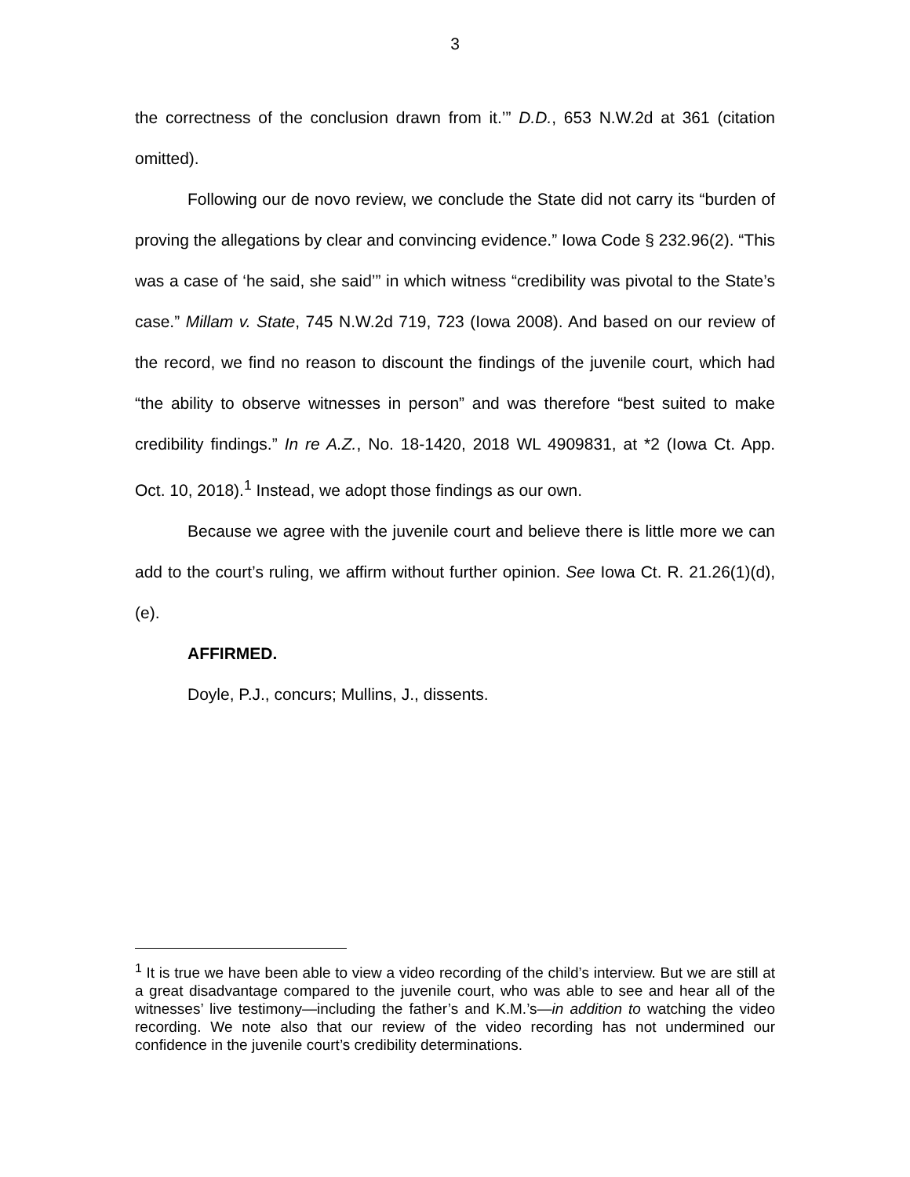3
the correctness of the conclusion drawn from it.’” D.D., 653 N.W.2d at 361 (citation omitted).
Following our de novo review, we conclude the State did not carry its “burden of proving the allegations by clear and convincing evidence.” Iowa Code § 232.96(2). “This was a case of ‘he said, she said’” in which witness “credibility was pivotal to the State’s case.” Millam v. State, 745 N.W.2d 719, 723 (Iowa 2008). And based on our review of the record, we find no reason to discount the findings of the juvenile court, which had “the ability to observe witnesses in person” and was therefore “best suited to make credibility findings.” In re A.Z., No. 18-1420, 2018 WL 4909831, at *2 (Iowa Ct. App. Oct. 10, 2018).<sup>1</sup> Instead, we adopt those findings as our own.
Because we agree with the juvenile court and believe there is little more we can add to the court’s ruling, we affirm without further opinion. See Iowa Ct. R. 21.26(1)(d), (e).
AFFIRMED.
Doyle, P.J., concurs; Mullins, J., dissents.
<sup>1</sup> It is true we have been able to view a video recording of the child’s interview. But we are still at a great disadvantage compared to the juvenile court, who was able to see and hear all of the witnesses’ live testimony—including the father’s and K.M.’s—in addition to watching the video recording. We note also that our review of the video recording has not undermined our confidence in the juvenile court’s credibility determinations.